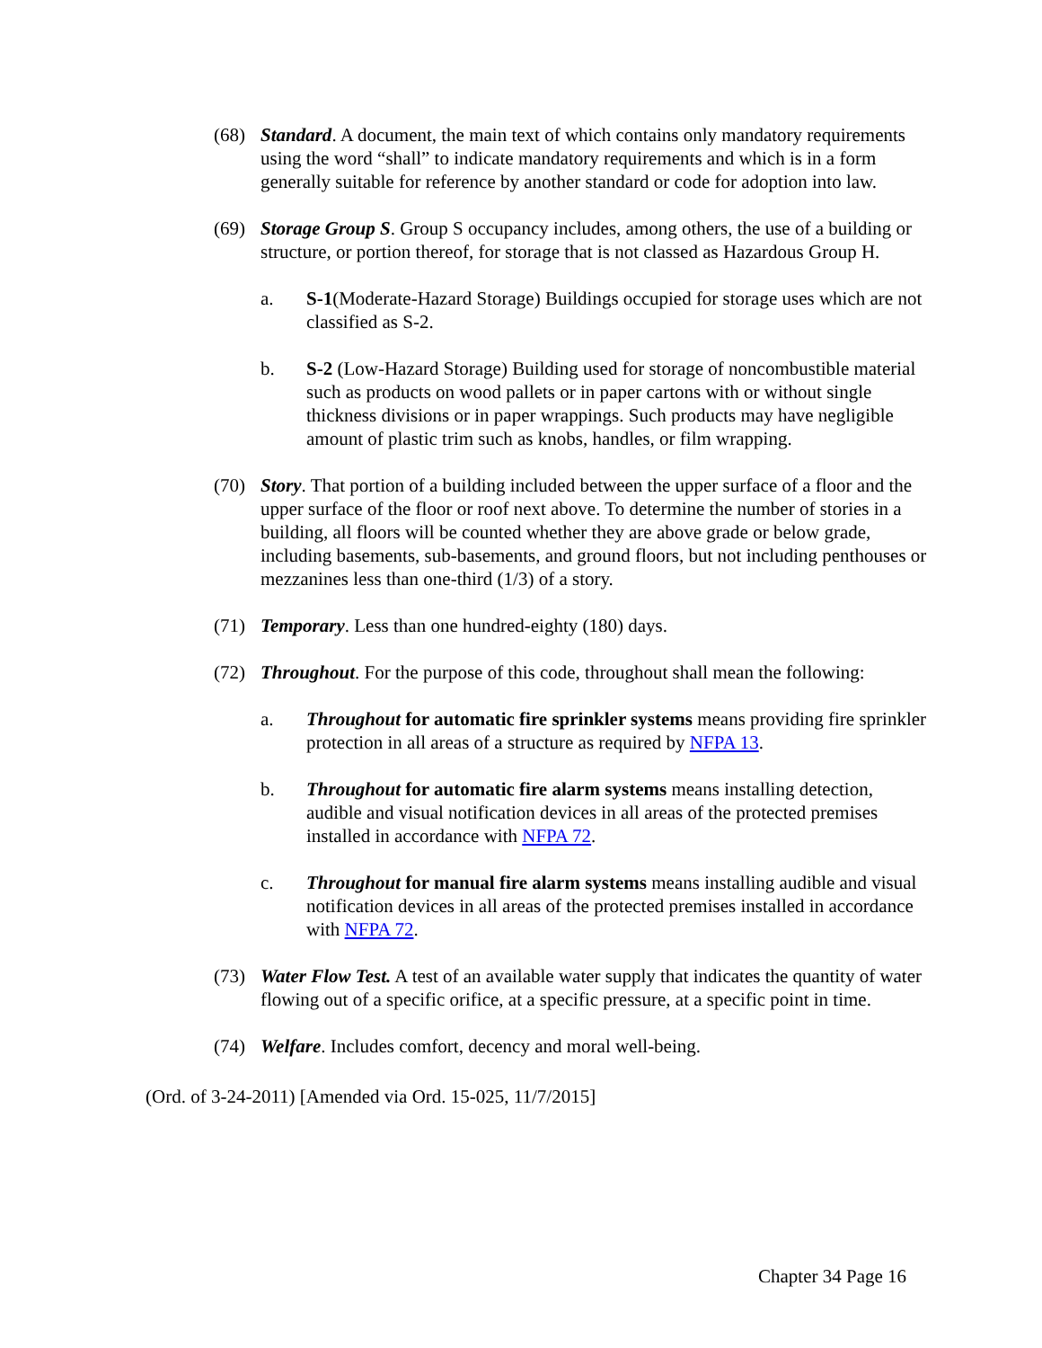(68) Standard. A document, the main text of which contains only mandatory requirements using the word “shall” to indicate mandatory requirements and which is in a form generally suitable for reference by another standard or code for adoption into law.
(69) Storage Group S. Group S occupancy includes, among others, the use of a building or structure, or portion thereof, for storage that is not classed as Hazardous Group H.
a. S-1(Moderate-Hazard Storage) Buildings occupied for storage uses which are not classified as S-2.
b. S-2 (Low-Hazard Storage) Building used for storage of noncombustible material such as products on wood pallets or in paper cartons with or without single thickness divisions or in paper wrappings. Such products may have negligible amount of plastic trim such as knobs, handles, or film wrapping.
(70) Story. That portion of a building included between the upper surface of a floor and the upper surface of the floor or roof next above. To determine the number of stories in a building, all floors will be counted whether they are above grade or below grade, including basements, sub-basements, and ground floors, but not including penthouses or mezzanines less than one-third (1/3) of a story.
(71) Temporary. Less than one hundred-eighty (180) days.
(72) Throughout. For the purpose of this code, throughout shall mean the following:
a. Throughout for automatic fire sprinkler systems means providing fire sprinkler protection in all areas of a structure as required by NFPA 13.
b. Throughout for automatic fire alarm systems means installing detection, audible and visual notification devices in all areas of the protected premises installed in accordance with NFPA 72.
c. Throughout for manual fire alarm systems means installing audible and visual notification devices in all areas of the protected premises installed in accordance with NFPA 72.
(73) Water Flow Test. A test of an available water supply that indicates the quantity of water flowing out of a specific orifice, at a specific pressure, at a specific point in time.
(74) Welfare. Includes comfort, decency and moral well-being.
(Ord. of 3-24-2011) [Amended via Ord. 15-025, 11/7/2015]
Chapter 34 Page 16